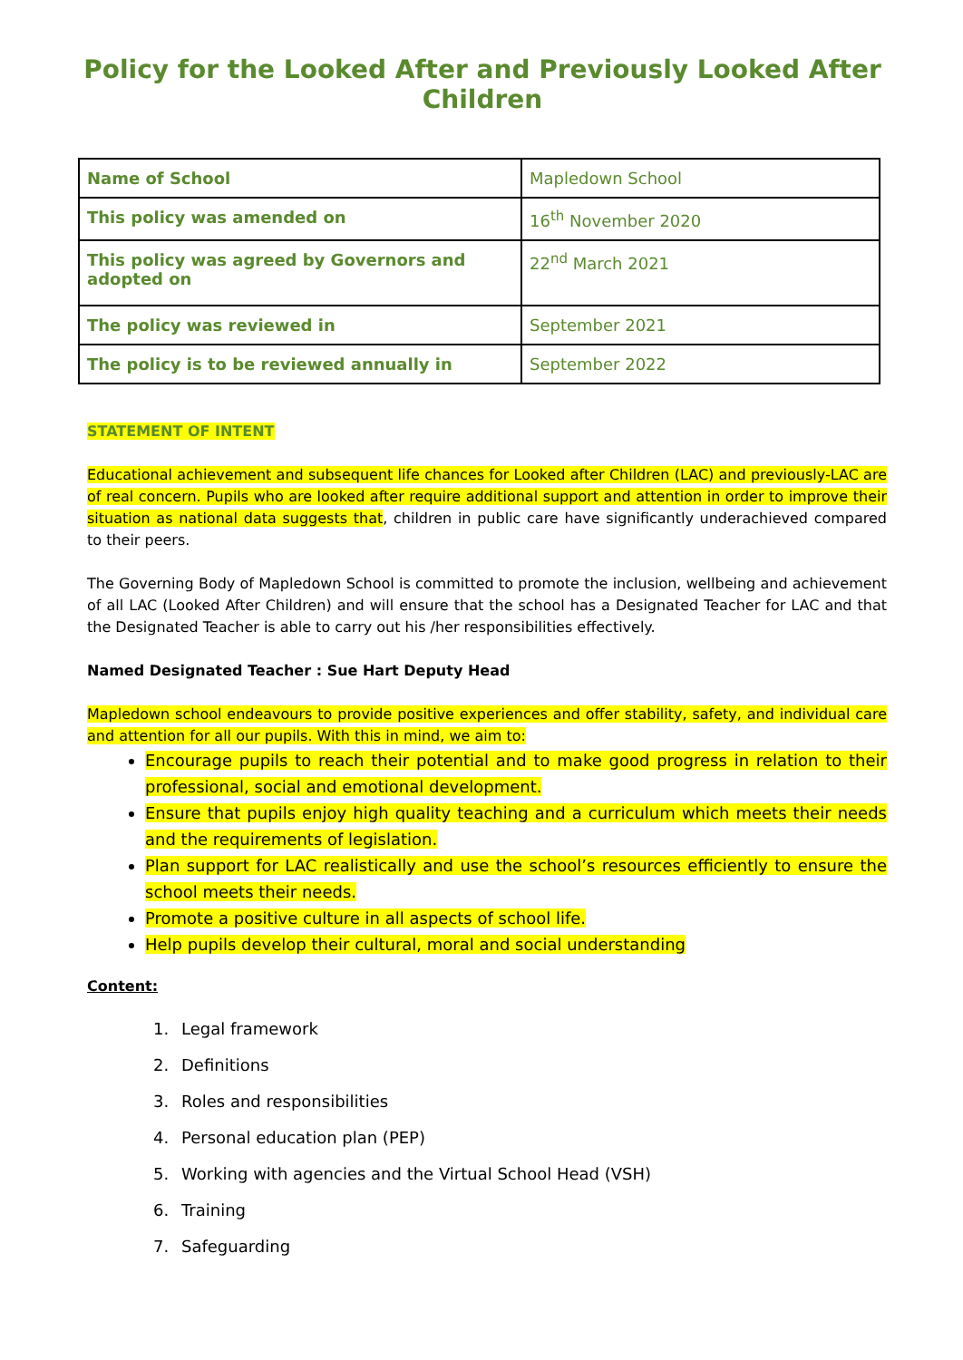Policy for the Looked After and Previously Looked After Children
| Name of School | Mapledown School |
| This policy was amended on | 16<sup>th</sup> November 2020 |
| This policy was agreed by Governors and adopted on | 22<sup>nd</sup> March 2021 |
| The policy was reviewed in | September 2021 |
| The policy is to be reviewed annually in | September 2022 |
STATEMENT OF INTENT
Educational achievement and subsequent life chances for Looked after Children (LAC) and previously-LAC are of real concern. Pupils who are looked after require additional support and attention in order to improve their situation as national data suggests that, children in public care have significantly underachieved compared to their peers.
The Governing Body of Mapledown School is committed to promote the inclusion, wellbeing and achievement of all LAC (Looked After Children) and will ensure that the school has a Designated Teacher for LAC and that the Designated Teacher is able to carry out his /her responsibilities effectively.
Named Designated Teacher : Sue Hart Deputy Head
Mapledown school endeavours to provide positive experiences and offer stability, safety, and individual care and attention for all our pupils. With this in mind, we aim to:
Encourage pupils to reach their potential and to make good progress in relation to their professional, social and emotional development.
Ensure that pupils enjoy high quality teaching and a curriculum which meets their needs and the requirements of legislation.
Plan support for LAC realistically and use the school’s resources efficiently to ensure the school meets their needs.
Promote a positive culture in all aspects of school life.
Help pupils develop their cultural, moral and social understanding
Content:
1. Legal framework
2. Definitions
3. Roles and responsibilities
4. Personal education plan (PEP)
5. Working with agencies and the Virtual School Head (VSH)
6. Training
7. Safeguarding